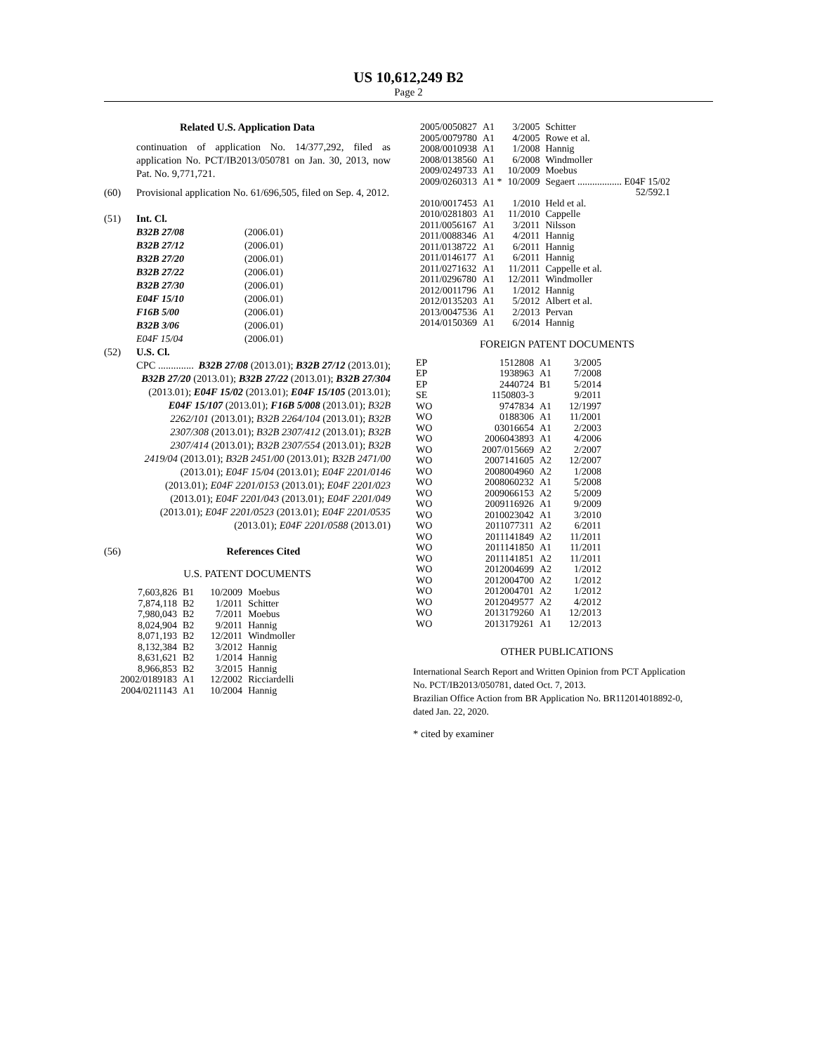US 10,612,249 B2
Page 2
Related U.S. Application Data
continuation of application No. 14/377,292, filed as application No. PCT/IB2013/050781 on Jan. 30, 2013, now Pat. No. 9,771,721.
(60) Provisional application No. 61/696,505, filed on Sep. 4, 2012.
(51) Int. Cl.
| B32B 27/08 | (2006.01) |
| B32B 27/12 | (2006.01) |
| B32B 27/20 | (2006.01) |
| B32B 27/22 | (2006.01) |
| B32B 27/30 | (2006.01) |
| E04F 15/10 | (2006.01) |
| F16B 5/00 | (2006.01) |
| B32B 3/06 | (2006.01) |
| E04F 15/04 | (2006.01) |
(52) U.S. Cl.
CPC .............. B32B 27/08 (2013.01); B32B 27/12 (2013.01); B32B 27/20 (2013.01); B32B 27/22 (2013.01); B32B 27/304 (2013.01); E04F 15/02 (2013.01); E04F 15/105 (2013.01); E04F 15/107 (2013.01); F16B 5/008 (2013.01); B32B 2262/101 (2013.01); B32B 2264/104 (2013.01); B32B 2307/308 (2013.01); B32B 2307/412 (2013.01); B32B 2307/414 (2013.01); B32B 2307/554 (2013.01); B32B 2419/04 (2013.01); B32B 2451/00 (2013.01); B32B 2471/00 (2013.01); E04F 15/04 (2013.01); E04F 2201/0146 (2013.01); E04F 2201/0153 (2013.01); E04F 2201/023 (2013.01); E04F 2201/043 (2013.01); E04F 2201/049 (2013.01); E04F 2201/0523 (2013.01); E04F 2201/0535 (2013.01); E04F 2201/0588 (2013.01)
(56) References Cited
U.S. PATENT DOCUMENTS
| 7,603,826 | B1 | 10/2009 | Moebus |
| 7,874,118 | B2 | 1/2011 | Schitter |
| 7,980,043 | B2 | 7/2011 | Moebus |
| 8,024,904 | B2 | 9/2011 | Hannig |
| 8,071,193 | B2 | 12/2011 | Windmoller |
| 8,132,384 | B2 | 3/2012 | Hannig |
| 8,631,621 | B2 | 1/2014 | Hannig |
| 8,966,853 | B2 | 3/2015 | Hannig |
| 2002/0189183 | A1 | 12/2002 | Ricciardelli |
| 2004/0211143 | A1 | 10/2004 | Hannig |
| 2005/0050827 | A1 | 3/2005 | Schitter |
| 2005/0079780 | A1 | 4/2005 | Rowe et al. |
| 2008/0010938 | A1 | 1/2008 | Hannig |
| 2008/0138560 | A1 | 6/2008 | Windmoller |
| 2009/0249733 | A1 | 10/2009 | Moebus |
| 2009/0260313 | A1 * | 10/2009 | Segaert .................. E04F 15/02 |
| 52/592.1 | | | |
| 2010/0017453 | A1 | 1/2010 | Held et al. |
| 2010/0281803 | A1 | 11/2010 | Cappelle |
| 2011/0056167 | A1 | 3/2011 | Nilsson |
| 2011/0088346 | A1 | 4/2011 | Hannig |
| 2011/0138722 | A1 | 6/2011 | Hannig |
| 2011/0146177 | A1 | 6/2011 | Hannig |
| 2011/0271632 | A1 | 11/2011 | Cappelle et al. |
| 2011/0296780 | A1 | 12/2011 | Windmoller |
| 2012/0011796 | A1 | 1/2012 | Hannig |
| 2012/0135203 | A1 | 5/2012 | Albert et al. |
| 2013/0047536 | A1 | 2/2013 | Pervan |
| 2014/0150369 | A1 | 6/2014 | Hannig |
FOREIGN PATENT DOCUMENTS
| EP | 1512808 | A1 | 3/2005 |
| EP | 1938963 | A1 | 7/2008 |
| EP | 2440724 | B1 | 5/2014 |
| SE | 1150803-3 | | 9/2011 |
| WO | 9747834 | A1 | 12/1997 |
| WO | 0188306 | A1 | 11/2001 |
| WO | 03016654 | A1 | 2/2003 |
| WO | 2006043893 | A1 | 4/2006 |
| WO | 2007/015669 | A2 | 2/2007 |
| WO | 2007141605 | A2 | 12/2007 |
| WO | 2008004960 | A2 | 1/2008 |
| WO | 2008060232 | A1 | 5/2008 |
| WO | 2009066153 | A2 | 5/2009 |
| WO | 2009116926 | A1 | 9/2009 |
| WO | 2010023042 | A1 | 3/2010 |
| WO | 2011077311 | A2 | 6/2011 |
| WO | 2011141849 | A2 | 11/2011 |
| WO | 2011141850 | A1 | 11/2011 |
| WO | 2011141851 | A2 | 11/2011 |
| WO | 2012004699 | A2 | 1/2012 |
| WO | 2012004700 | A2 | 1/2012 |
| WO | 2012004701 | A2 | 1/2012 |
| WO | 2012049577 | A2 | 4/2012 |
| WO | 2013179260 | A1 | 12/2013 |
| WO | 2013179261 | A1 | 12/2013 |
OTHER PUBLICATIONS
International Search Report and Written Opinion from PCT Application No. PCT/IB2013/050781, dated Oct. 7, 2013.
Brazilian Office Action from BR Application No. BR112014018892-0, dated Jan. 22, 2020.
* cited by examiner